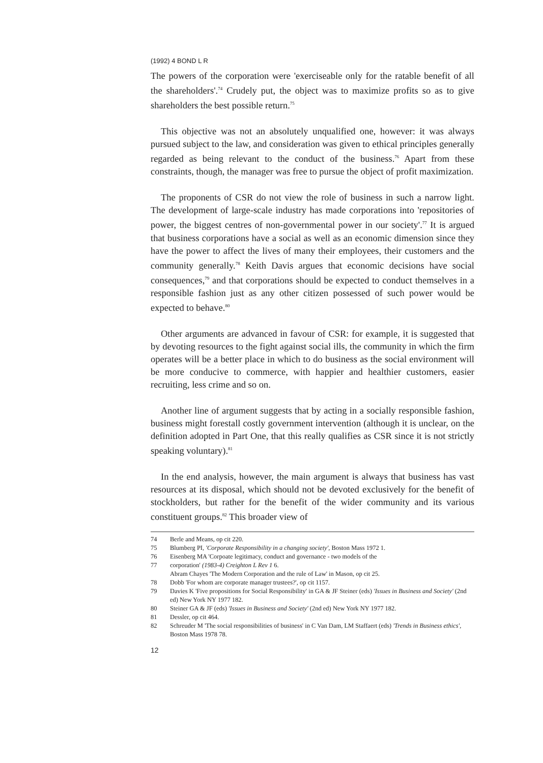(1992) 4 BOND L R
The powers of the corporation were 'exerciseable only for the ratable benefit of all the shareholders'.<sup>74</sup> Crudely put, the object was to maximize profits so as to give shareholders the best possible return.<sup>75</sup>
This objective was not an absolutely unqualified one, however: it was always pursued subject to the law, and consideration was given to ethical principles generally regarded as being relevant to the conduct of the business.<sup>76</sup> Apart from these constraints, though, the manager was free to pursue the object of profit maximization.
The proponents of CSR do not view the role of business in such a narrow light. The development of large-scale industry has made corporations into 'repositories of power, the biggest centres of non-governmental power in our society'.<sup>77</sup> It is argued that business corporations have a social as well as an economic dimension since they have the power to affect the lives of many their employees, their customers and the community generally.<sup>78</sup> Keith Davis argues that economic decisions have social consequences,<sup>79</sup> and that corporations should be expected to conduct themselves in a responsible fashion just as any other citizen possessed of such power would be expected to behave.<sup>80</sup>
Other arguments are advanced in favour of CSR: for example, it is suggested that by devoting resources to the fight against social ills, the community in which the firm operates will be a better place in which to do business as the social environment will be more conducive to commerce, with happier and healthier customers, easier recruiting, less crime and so on.
Another line of argument suggests that by acting in a socially responsible fashion, business might forestall costly government intervention (although it is unclear, on the definition adopted in Part One, that this really qualifies as CSR since it is not strictly speaking voluntary).<sup>81</sup>
In the end analysis, however, the main argument is always that business has vast resources at its disposal, which should not be devoted exclusively for the benefit of stockholders, but rather for the benefit of the wider community and its various constituent groups.<sup>82</sup> This broader view of
74 Berle and Means, op cit 220.
75 Blumberg PI, 'Corporate Responsibility in a changing society', Boston Mass 1972 1.
76 Eisenberg MA 'Corpoate legitimacy, conduct and governance - two models of the
77 corporation' (1983-4) Creighton L Rev 1 6.
Abram Chayes 'The Modern Corporation and the rule of Law' in Mason, op cit 25.
78 Dobb 'For whom are corporate manager trustees?', op cit 1157.
79 Davies K 'Five propositions for Social Responsibility' in GA & JF Steiner (eds) 'Issues in Business and Society' (2nd ed) New York NY 1977 182.
80 Steiner GA & JF (eds) 'Issues in Business and Society' (2nd ed) New York NY 1977 182.
81 Dessler, op cit 464.
82 Schreuder M 'The social responsibilities of business' in C Van Dam, LM Staffaert (eds) 'Trends in Business ethics', Boston Mass 1978 78.
12